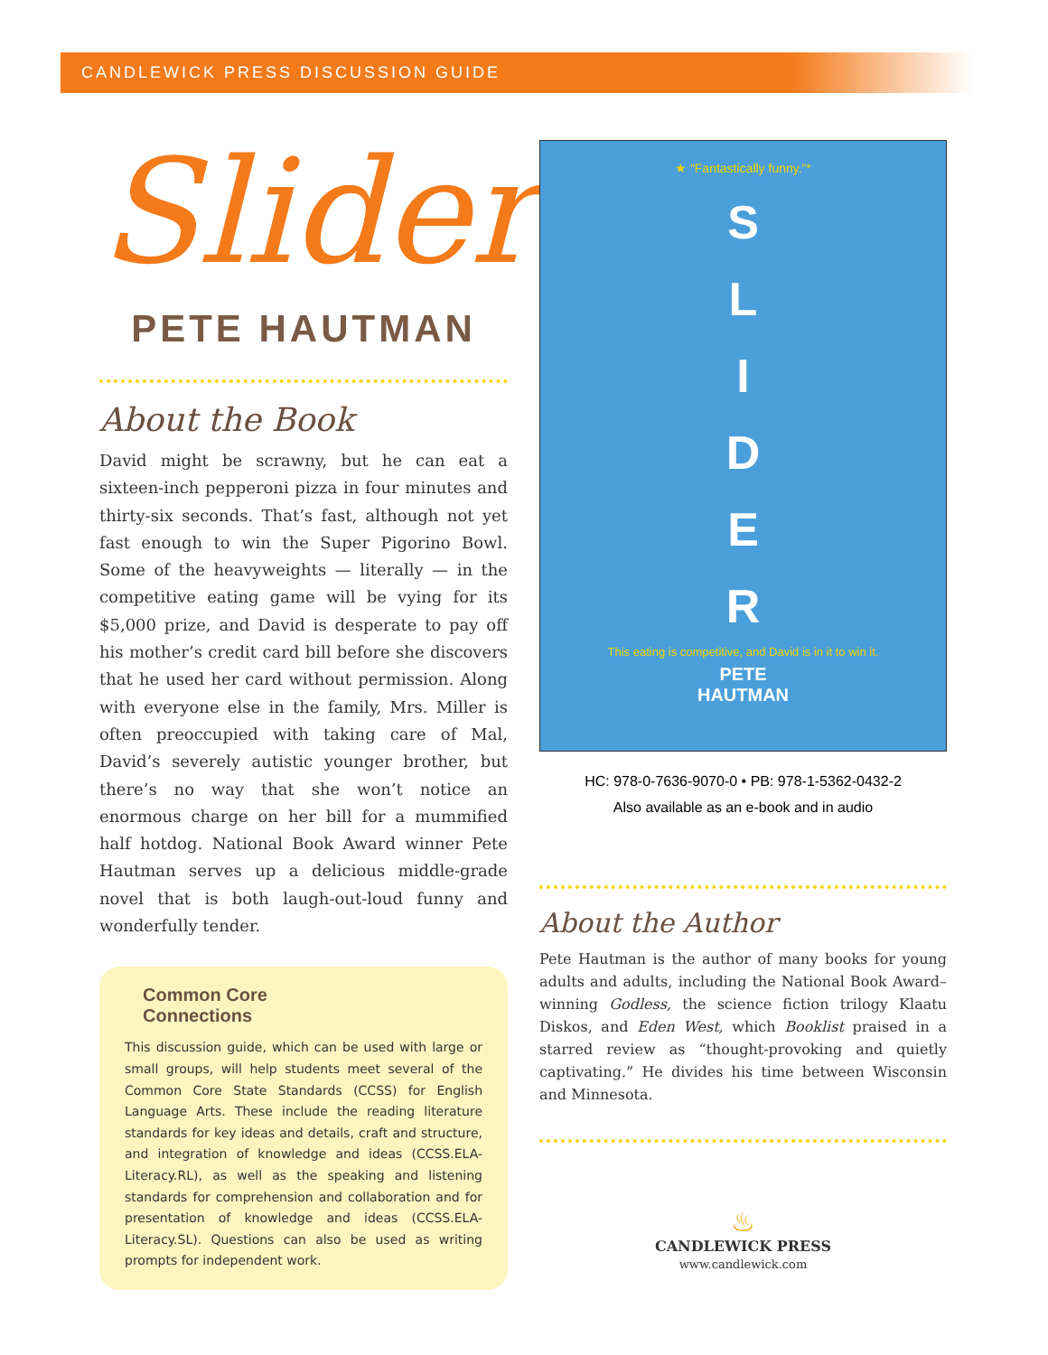CANDLEWICK PRESS DISCUSSION GUIDE
Slider
PETE HAUTMAN
About the Book
David might be scrawny, but he can eat a sixteen-inch pepperoni pizza in four minutes and thirty-six seconds. That’s fast, although not yet fast enough to win the Super Pigorino Bowl. Some of the heavyweights — literally — in the competitive eating game will be vying for its $5,000 prize, and David is desperate to pay off his mother’s credit card bill before she discovers that he used her card without permission. Along with everyone else in the family, Mrs. Miller is often preoccupied with taking care of Mal, David’s severely autistic younger brother, but there’s no way that she won’t notice an enormous charge on her bill for a mummified half hotdog. National Book Award winner Pete Hautman serves up a delicious middle-grade novel that is both laugh-out-loud funny and wonderfully tender.
Common Core
Connections
This discussion guide, which can be used with large or small groups, will help students meet several of the Common Core State Standards (CCSS) for English Language Arts. These include the reading literature standards for key ideas and details, craft and structure, and integration of knowledge and ideas (CCSS.ELA-Literacy.RL), as well as the speaking and listening standards for comprehension and collaboration and for presentation of knowledge and ideas (CCSS.ELA-Literacy.SL). Questions can also be used as writing prompts for independent work.
★ “Fantastically funny.”*
S
L
I
D
E
R
This eating is competitive, and David is in it to win it.
PETE
HAUTMAN
HC: 978-0-7636-9070-0 • PB: 978-1-5362-0432-2
Also available as an e-book and in audio
About the Author
Pete Hautman is the author of many books for young adults and adults, including the National Book Award–winning Godless, the science fiction trilogy Klaatu Diskos, and Eden West, which Booklist praised in a starred review as “thought-provoking and quietly captivating.” He divides his time between Wisconsin and Minnesota.
♨
CANDLEWICK PRESS
www.candlewick.com